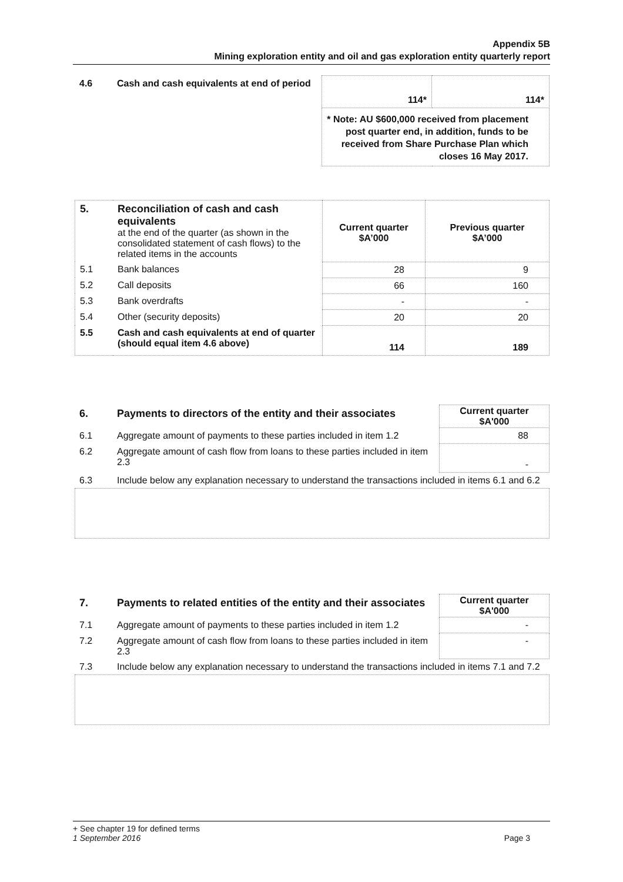Appendix 5B
Mining exploration entity and oil and gas exploration entity quarterly report
| 4.6 | Cash and cash equivalents at end of period | 114* | 114* |
| | | * Note: AU $600,000 received from placement post quarter end, in addition, funds to be received from Share Purchase Plan which closes 16 May 2017. | |
| 5. | Reconciliation of cash and cash equivalents at the end of the quarter (as shown in the consolidated statement of cash flows) to the related items in the accounts | Current quarter $A’000 | Previous quarter $A’000 |
| 5.1 | Bank balances | 28 | 9 |
| 5.2 | Call deposits | 66 | 160 |
| 5.3 | Bank overdrafts | - | - |
| 5.4 | Other (security deposits) | 20 | 20 |
| 5.5 | Cash and cash equivalents at end of quarter (should equal item 4.6 above) | 114 | 189 |
| 6. | Payments to directors of the entity and their associates | Current quarter $A'000 |
| 6.1 | Aggregate amount of payments to these parties included in item 1.2 | 88 |
| 6.2 | Aggregate amount of cash flow from loans to these parties included in item 2.3 | - |
| 6.3 | Include below any explanation necessary to understand the transactions included in items 6.1 and 6.2 | |
| 7. | Payments to related entities of the entity and their associates | Current quarter $A'000 |
| 7.1 | Aggregate amount of payments to these parties included in item 1.2 | - |
| 7.2 | Aggregate amount of cash flow from loans to these parties included in item 2.3 | - |
| 7.3 | Include below any explanation necessary to understand the transactions included in items 7.1 and 7.2 | |
+ See chapter 19 for defined terms
1 September 2016 Page 3